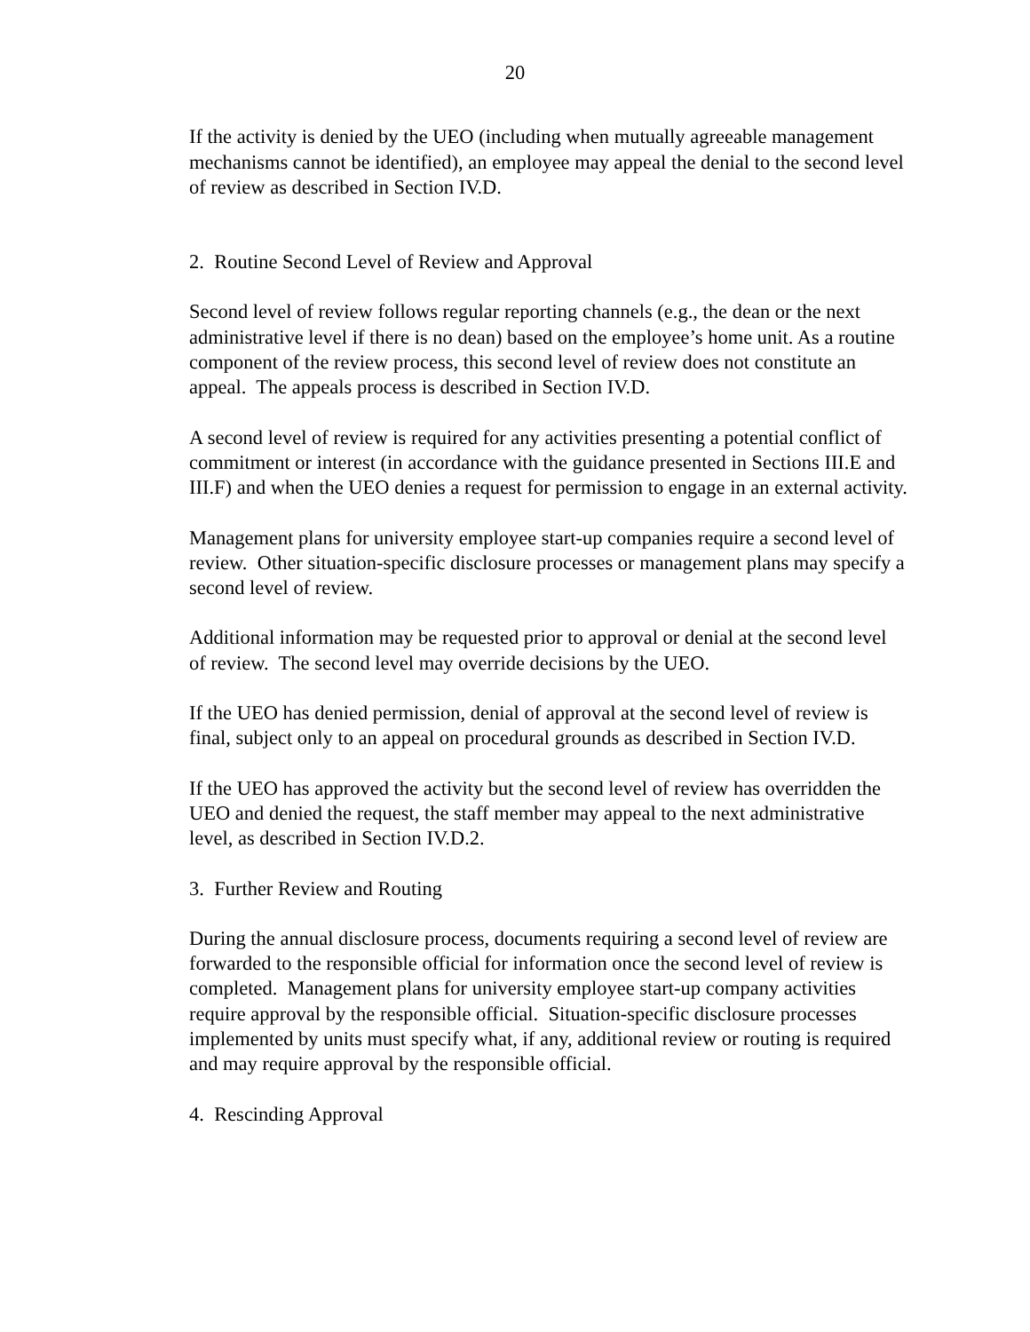20
If the activity is denied by the UEO (including when mutually agreeable management mechanisms cannot be identified), an employee may appeal the denial to the second level of review as described in Section IV.D.
2. Routine Second Level of Review and Approval
Second level of review follows regular reporting channels (e.g., the dean or the next administrative level if there is no dean) based on the employee’s home unit. As a routine component of the review process, this second level of review does not constitute an appeal. The appeals process is described in Section IV.D.
A second level of review is required for any activities presenting a potential conflict of commitment or interest (in accordance with the guidance presented in Sections III.E and III.F) and when the UEO denies a request for permission to engage in an external activity.
Management plans for university employee start-up companies require a second level of review. Other situation-specific disclosure processes or management plans may specify a second level of review.
Additional information may be requested prior to approval or denial at the second level of review. The second level may override decisions by the UEO.
If the UEO has denied permission, denial of approval at the second level of review is final, subject only to an appeal on procedural grounds as described in Section IV.D.
If the UEO has approved the activity but the second level of review has overridden the UEO and denied the request, the staff member may appeal to the next administrative level, as described in Section IV.D.2.
3. Further Review and Routing
During the annual disclosure process, documents requiring a second level of review are forwarded to the responsible official for information once the second level of review is completed. Management plans for university employee start-up company activities require approval by the responsible official. Situation-specific disclosure processes implemented by units must specify what, if any, additional review or routing is required and may require approval by the responsible official.
4. Rescinding Approval